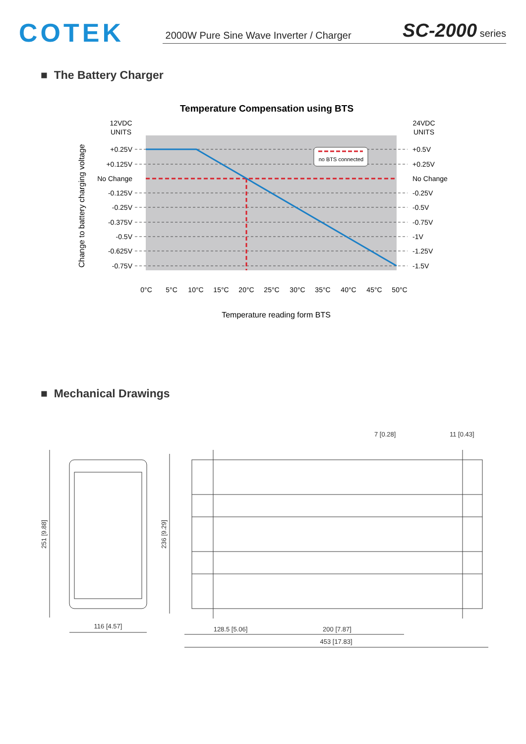COTEK
2000W Pure Sine Wave Inverter / Charger SC-2000 series
■ The Battery Charger
Temperature Compensation using BTS
12VDC
UNITS
24VDC
UNITS
+0.25V
+0.125V
No Change
-0.125V
-0.25V
-0.375V
-0.5V
-0.625V
-0.75V
+0.5V
+0.25V
No Change
-0.25V
-0.5V
-0.75V
-1V
-1.25V
-1.5V
0°C
5°C
10°C
15°C
20°C
25°C
30°C
35°C
40°C
45°C
50°C
Temperature reading form BTS
Change to battery charging voltage
no BTS connected
■ Mechanical Drawings
7 [0.28]
11 [0.43]
251 [9.88]
236 [9.29]
116 [4.57]
128.5 [5.06]
200 [7.87]
453 [17.83]